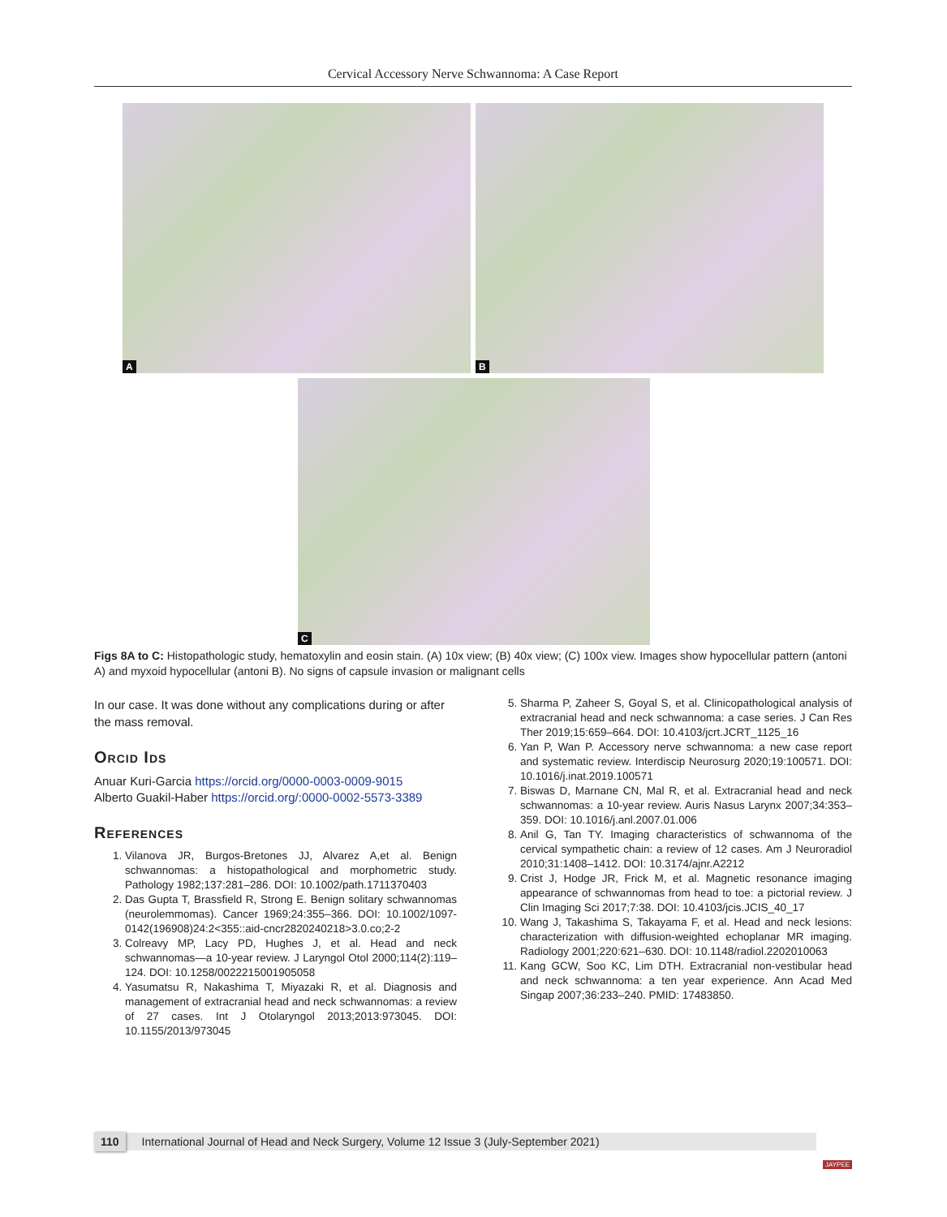Cervical Accessory Nerve Schwannoma: A Case Report
A
B
C
Figs 8A to C: Histopathologic study, hematoxylin and eosin stain. (A) 10x view; (B) 40x view; (C) 100x view. Images show hypocellular pattern (antoni A) and myxoid hypocellular (antoni B). No signs of capsule invasion or malignant cells
In our case. It was done without any complications during or after the mass removal.
Orcid Ids
Anuar Kuri-Garcia https://orcid.org/0000-0003-0009-9015
Alberto Guakil-Haber https://orcid.org/:0000-0002-5573-3389
References
1. Vilanova JR, Burgos-Bretones JJ, Alvarez A,et al. Benign schwannomas: a histopathological and morphometric study. Pathology 1982;137:281–286. DOI: 10.1002/path.1711370403
2. Das Gupta T, Brassfield R, Strong E. Benign solitary schwannomas (neurolemmomas). Cancer 1969;24:355–366. DOI: 10.1002/1097-0142(196908)24:2<355::aid-cncr2820240218>3.0.co;2-2
3. Colreavy MP, Lacy PD, Hughes J, et al. Head and neck schwannomas—a 10-year review. J Laryngol Otol 2000;114(2):119–124. DOI: 10.1258/0022215001905058
4. Yasumatsu R, Nakashima T, Miyazaki R, et al. Diagnosis and management of extracranial head and neck schwannomas: a review of 27 cases. Int J Otolaryngol 2013;2013:973045. DOI: 10.1155/2013/973045
5. Sharma P, Zaheer S, Goyal S, et al. Clinicopathological analysis of extracranial head and neck schwannoma: a case series. J Can Res Ther 2019;15:659–664. DOI: 10.4103/jcrt.JCRT_1125_16
6. Yan P, Wan P. Accessory nerve schwannoma: a new case report and systematic review. Interdiscip Neurosurg 2020;19:100571. DOI: 10.1016/j.inat.2019.100571
7. Biswas D, Marnane CN, Mal R, et al. Extracranial head and neck schwannomas: a 10-year review. Auris Nasus Larynx 2007;34:353–359. DOI: 10.1016/j.anl.2007.01.006
8. Anil G, Tan TY. Imaging characteristics of schwannoma of the cervical sympathetic chain: a review of 12 cases. Am J Neuroradiol 2010;31:1408–1412. DOI: 10.3174/ajnr.A2212
9. Crist J, Hodge JR, Frick M, et al. Magnetic resonance imaging appearance of schwannomas from head to toe: a pictorial review. J Clin Imaging Sci 2017;7:38. DOI: 10.4103/jcis.JCIS_40_17
10. Wang J, Takashima S, Takayama F, et al. Head and neck lesions: characterization with diffusion-weighted echoplanar MR imaging. Radiology 2001;220:621–630. DOI: 10.1148/radiol.2202010063
11. Kang GCW, Soo KC, Lim DTH. Extracranial non-vestibular head and neck schwannoma: a ten year experience. Ann Acad Med Singap 2007;36:233–240. PMID: 17483850.
110 International Journal of Head and Neck Surgery, Volume 12 Issue 3 (July-September 2021)
JAYPEE